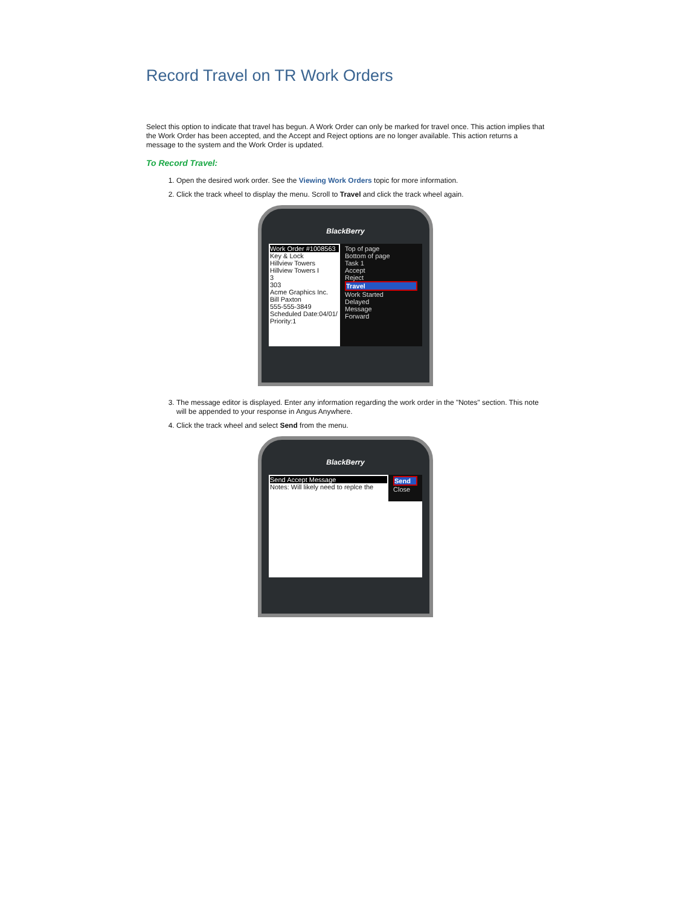Record Travel on TR Work Orders
Select this option to indicate that travel has begun. A Work Order can only be marked for travel once. This action implies that the Work Order has been accepted, and the Accept and Reject options are no longer available. This action returns a message to the system and the Work Order is updated.
To Record Travel:
1. Open the desired work order. See the Viewing Work Orders topic for more information.
2. Click the track wheel to display the menu. Scroll to Travel and click the track wheel again.
BlackBerry
Work Order #1008563
Key & Lock
Hillview Towers
Hillview Towers I
3
303
Acme Graphics Inc.
Bill Paxton
555-555-3849
Scheduled Date:04/01/
Priority:1
Top of page
Bottom of page
Task 1
Accept
Reject
Travel
Work Started
Delayed
Message
Forward
3. The message editor is displayed. Enter any information regarding the work order in the "Notes" section. This note will be appended to your response in Angus Anywhere.
4. Click the track wheel and select Send from the menu.
BlackBerry
Send Accept Message
Notes: Will likely need to replce the
Send
Close